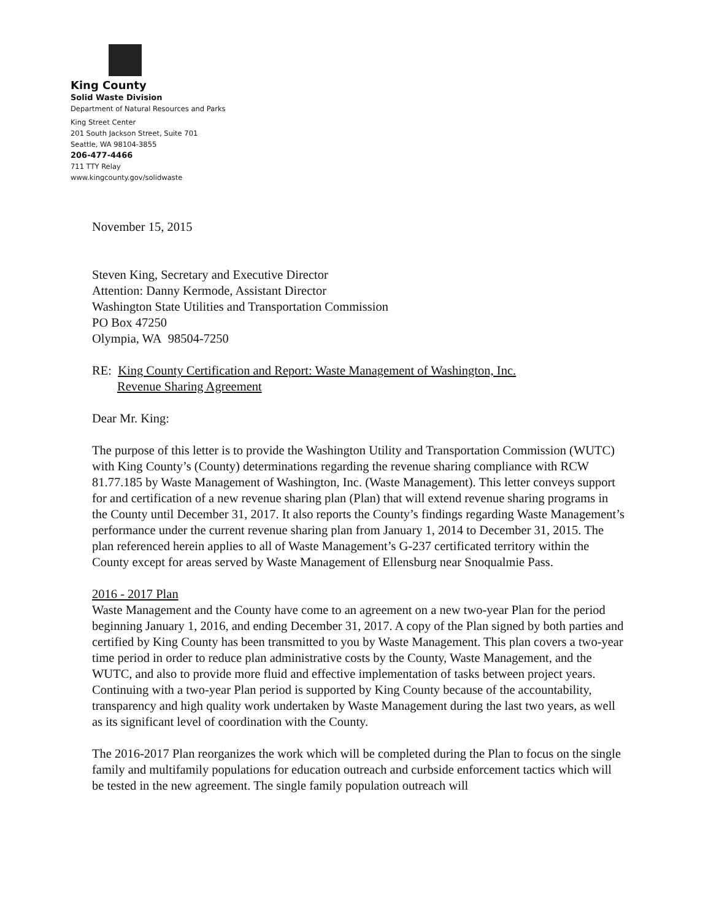King County
Solid Waste Division
Department of Natural Resources and Parks
King Street Center
201 South Jackson Street, Suite 701
Seattle, WA 98104-3855
206-477-4466
711 TTY Relay
www.kingcounty.gov/solidwaste
November 15, 2015
Steven King, Secretary and Executive Director
Attention: Danny Kermode, Assistant Director
Washington State Utilities and Transportation Commission
PO Box 47250
Olympia, WA 98504-7250
RE: King County Certification and Report: Waste Management of Washington, Inc.
Revenue Sharing Agreement
Dear Mr. King:
The purpose of this letter is to provide the Washington Utility and Transportation Commission (WUTC) with King County’s (County) determinations regarding the revenue sharing compliance with RCW 81.77.185 by Waste Management of Washington, Inc. (Waste Management). This letter conveys support for and certification of a new revenue sharing plan (Plan) that will extend revenue sharing programs in the County until December 31, 2017. It also reports the County’s findings regarding Waste Management’s performance under the current revenue sharing plan from January 1, 2014 to December 31, 2015. The plan referenced herein applies to all of Waste Management’s G-237 certificated territory within the County except for areas served by Waste Management of Ellensburg near Snoqualmie Pass.
2016 - 2017 Plan
Waste Management and the County have come to an agreement on a new two-year Plan for the period beginning January 1, 2016, and ending December 31, 2017. A copy of the Plan signed by both parties and certified by King County has been transmitted to you by Waste Management. This plan covers a two-year time period in order to reduce plan administrative costs by the County, Waste Management, and the WUTC, and also to provide more fluid and effective implementation of tasks between project years. Continuing with a two-year Plan period is supported by King County because of the accountability, transparency and high quality work undertaken by Waste Management during the last two years, as well as its significant level of coordination with the County.
The 2016-2017 Plan reorganizes the work which will be completed during the Plan to focus on the single family and multifamily populations for education outreach and curbside enforcement tactics which will be tested in the new agreement. The single family population outreach will